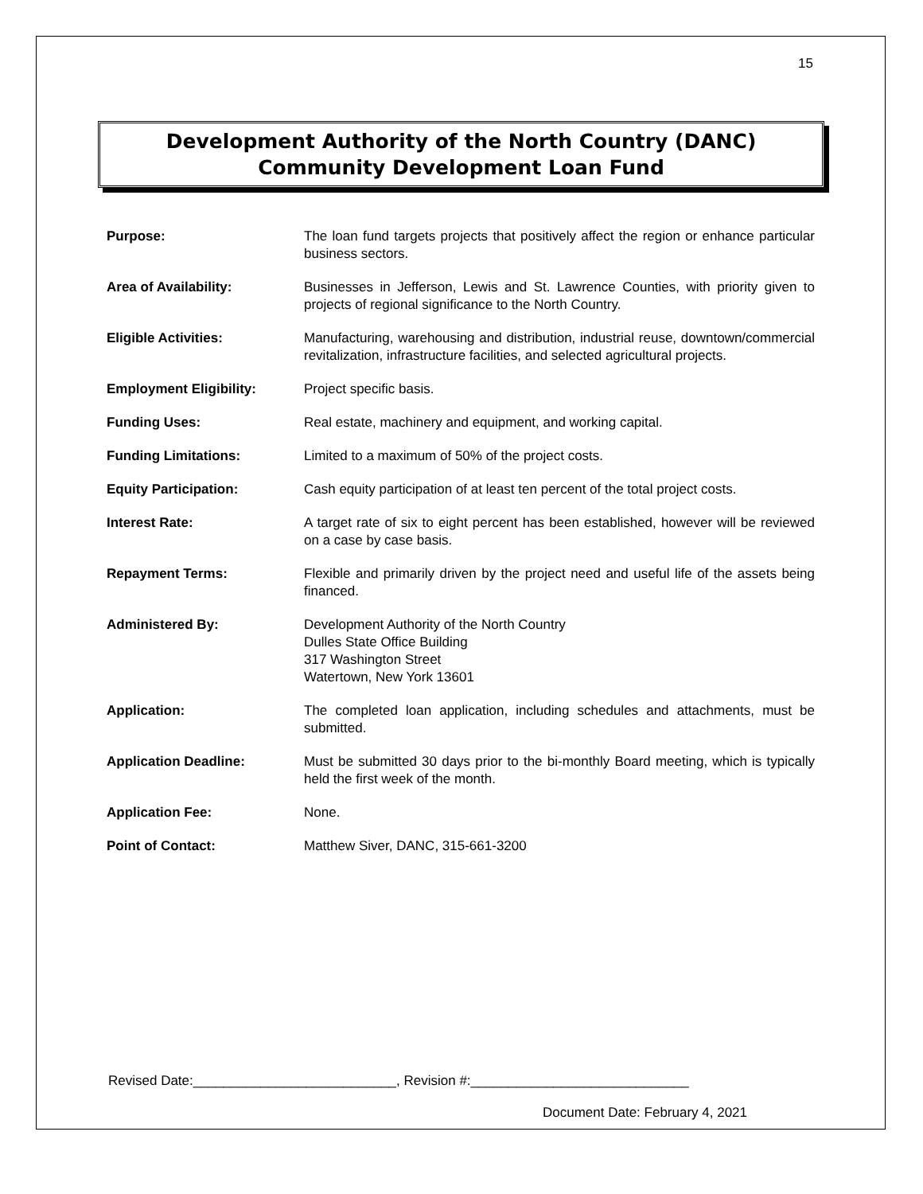15
Development Authority of the North Country (DANC)
Community Development Loan Fund
| Purpose: | The loan fund targets projects that positively affect the region or enhance particular business sectors. |
| Area of Availability: | Businesses in Jefferson, Lewis and St. Lawrence Counties, with priority given to projects of regional significance to the North Country. |
| Eligible Activities: | Manufacturing, warehousing and distribution, industrial reuse, downtown/commercial revitalization, infrastructure facilities, and selected agricultural projects. |
| Employment Eligibility: | Project specific basis. |
| Funding Uses: | Real estate, machinery and equipment, and working capital. |
| Funding Limitations: | Limited to a maximum of 50% of the project costs. |
| Equity Participation: | Cash equity participation of at least ten percent of the total project costs. |
| Interest Rate: | A target rate of six to eight percent has been established, however will be reviewed on a case by case basis. |
| Repayment Terms: | Flexible and primarily driven by the project need and useful life of the assets being financed. |
| Administered By: | Development Authority of the North Country Dulles State Office Building 317 Washington Street Watertown, New York 13601 |
| Application: | The completed loan application, including schedules and attachments, must be submitted. |
| Application Deadline: | Must be submitted 30 days prior to the bi-monthly Board meeting, which is typically held the first week of the month. |
| Application Fee: | None. |
| Point of Contact: | Matthew Siver, DANC, 315-661-3200 |
Revised Date:___________________________, Revision #:_____________________________
Document Date: February 4, 2021